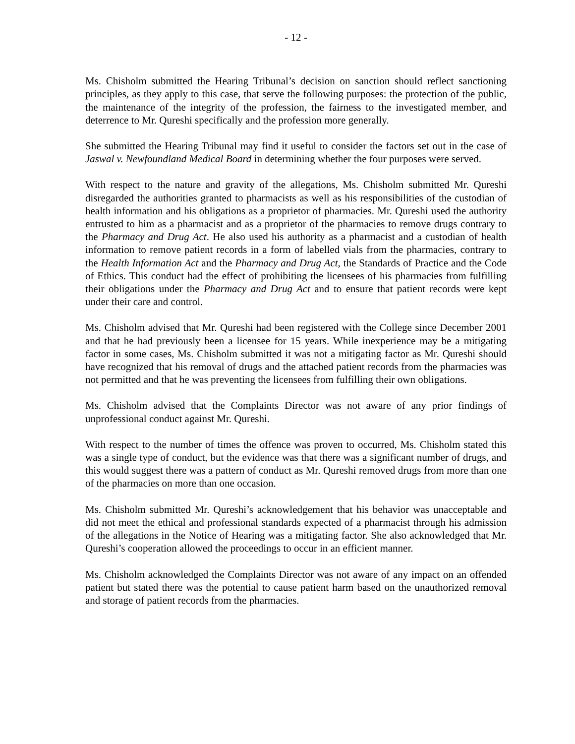- 12 -
Ms. Chisholm submitted the Hearing Tribunal’s decision on sanction should reflect sanctioning principles, as they apply to this case, that serve the following purposes: the protection of the public, the maintenance of the integrity of the profession, the fairness to the investigated member, and deterrence to Mr. Qureshi specifically and the profession more generally.
She submitted the Hearing Tribunal may find it useful to consider the factors set out in the case of Jaswal v. Newfoundland Medical Board in determining whether the four purposes were served.
With respect to the nature and gravity of the allegations, Ms. Chisholm submitted Mr. Qureshi disregarded the authorities granted to pharmacists as well as his responsibilities of the custodian of health information and his obligations as a proprietor of pharmacies. Mr. Qureshi used the authority entrusted to him as a pharmacist and as a proprietor of the pharmacies to remove drugs contrary to the Pharmacy and Drug Act. He also used his authority as a pharmacist and a custodian of health information to remove patient records in a form of labelled vials from the pharmacies, contrary to the Health Information Act and the Pharmacy and Drug Act, the Standards of Practice and the Code of Ethics. This conduct had the effect of prohibiting the licensees of his pharmacies from fulfilling their obligations under the Pharmacy and Drug Act and to ensure that patient records were kept under their care and control.
Ms. Chisholm advised that Mr. Qureshi had been registered with the College since December 2001 and that he had previously been a licensee for 15 years. While inexperience may be a mitigating factor in some cases, Ms. Chisholm submitted it was not a mitigating factor as Mr. Qureshi should have recognized that his removal of drugs and the attached patient records from the pharmacies was not permitted and that he was preventing the licensees from fulfilling their own obligations.
Ms. Chisholm advised that the Complaints Director was not aware of any prior findings of unprofessional conduct against Mr. Qureshi.
With respect to the number of times the offence was proven to occurred, Ms. Chisholm stated this was a single type of conduct, but the evidence was that there was a significant number of drugs, and this would suggest there was a pattern of conduct as Mr. Qureshi removed drugs from more than one of the pharmacies on more than one occasion.
Ms. Chisholm submitted Mr. Qureshi’s acknowledgement that his behavior was unacceptable and did not meet the ethical and professional standards expected of a pharmacist through his admission of the allegations in the Notice of Hearing was a mitigating factor. She also acknowledged that Mr. Qureshi’s cooperation allowed the proceedings to occur in an efficient manner.
Ms. Chisholm acknowledged the Complaints Director was not aware of any impact on an offended patient but stated there was the potential to cause patient harm based on the unauthorized removal and storage of patient records from the pharmacies.